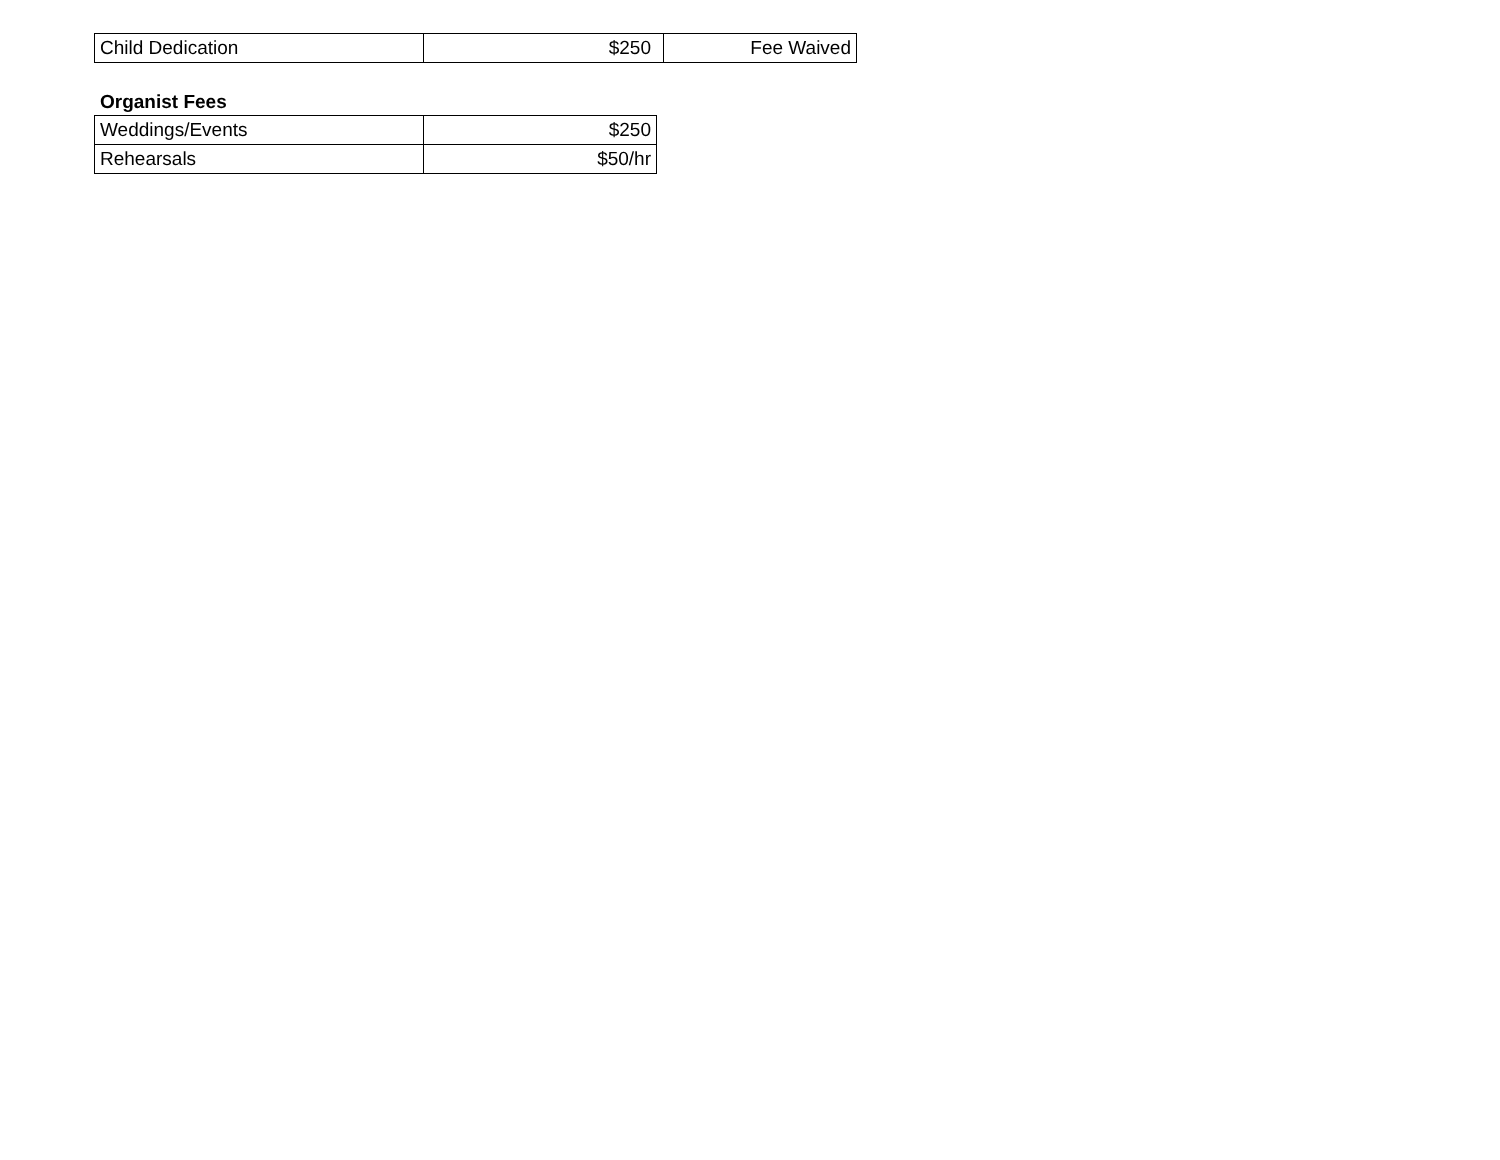| Child Dedication | $250 | Fee Waived |
Organist Fees
| Weddings/Events | $250 |
| Rehearsals | $50/hr |